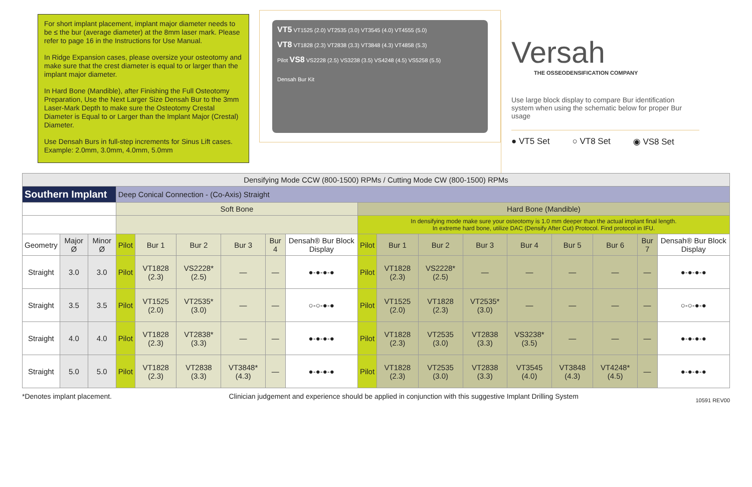For short implant placement, implant major diameter needs to be ≤ the bur (average diameter) at the 8mm laser mark. Please refer to page 16 in the Instructions for Use Manual.
In Ridge Expansion cases, please oversize your osteotomy and make sure that the crest diameter is equal to or larger than the implant major diameter.
In Hard Bone (Mandible), after Finishing the Full Osteotomy Preparation, Use the Next Larger Size Densah Bur to the 3mm Laser-Mark Depth to make sure the Osteotomy Crestal Diameter is Equal to or Larger than the Implant Major (Crestal) Diameter.
Use Densah Burs in full-step increments for Sinus Lift cases. Example: 2.0mm, 3.0mm, 4.0mm, 5.0mm
VT5 VT1525 (2.0) VT2535 (3.0) VT3545 (4.0) VT4555 (5.0)
VT8 VT1828 (2.3) VT2838 (3.3) VT3848 (4.3) VT4858 (5.3)
Pilot VS8 VS2228 (2.5) VS3238 (3.5) VS4248 (4.5) VS5258 (5.5)
Densah Bur Kit
Versah
THE OSSEODENSIFICATION COMPANY
Use large block display to compare Bur identification system when using the schematic below for proper Bur usage
● VT5 Set ○ VT8 Set ◉ VS8 Set
| Densifying Mode CCW (800-1500) RPMs / Cutting Mode CW (800-1500) RPMs | | | | | | | | | | | | | | | | | |
| Southern Implant | | | Deep Conical Connection - (Co-Axis) Straight | | | | | | | | | | | | | | |
| | | | Soft Bone | | | | | | Hard Bone (Mandible) | | | | | | | | |
| | | | | | | | | | In densifying mode make sure your osteotomy is 1.0 mm deeper than the actual implant final length. In extreme hard bone, utilize DAC (Densify After Cut) Protocol. Find protocol in IFU. | | | | | | | | |
| Geometry | Major Ø | Minor Ø | Pilot | Bur 1 | Bur 2 | Bur 3 | Bur 4 | Densah® Bur Block Display | Pilot | Bur 1 | Bur 2 | Bur 3 | Bur 4 | Bur 5 | Bur 6 | Bur 7 | Densah® Bur Block Display |
| Straight | 3.0 | 3.0 | Pilot | VT1828 (2.3) | VS2228* (2.5) | — | — | ●-●-●-● | Pilot | VT1828 (2.3) | VS2228* (2.5) | — | — | — | — | — | ●-●-●-● |
| Straight | 3.5 | 3.5 | Pilot | VT1525 (2.0) | VT2535* (3.0) | — | — | ○-○-●-● | Pilot | VT1525 (2.0) | VT1828 (2.3) | VT2535* (3.0) | — | — | — | — | ○-○-●-● |
| Straight | 4.0 | 4.0 | Pilot | VT1828 (2.3) | VT2838* (3.3) | — | — | ●-●-●-● | Pilot | VT1828 (2.3) | VT2535 (3.0) | VT2838 (3.3) | VS3238* (3.5) | — | — | — | ●-●-●-● |
| Straight | 5.0 | 5.0 | Pilot | VT1828 (2.3) | VT2838 (3.3) | VT3848* (4.3) | — | ●-●-●-● | Pilot | VT1828 (2.3) | VT2535 (3.0) | VT2838 (3.3) | VT3545 (4.0) | VT3848 (4.3) | VT4248* (4.5) | — | ●-●-●-● |
*Denotes implant placement. Clinician judgement and experience should be applied in conjunction with this suggestive Implant Drilling System 10591 REV00